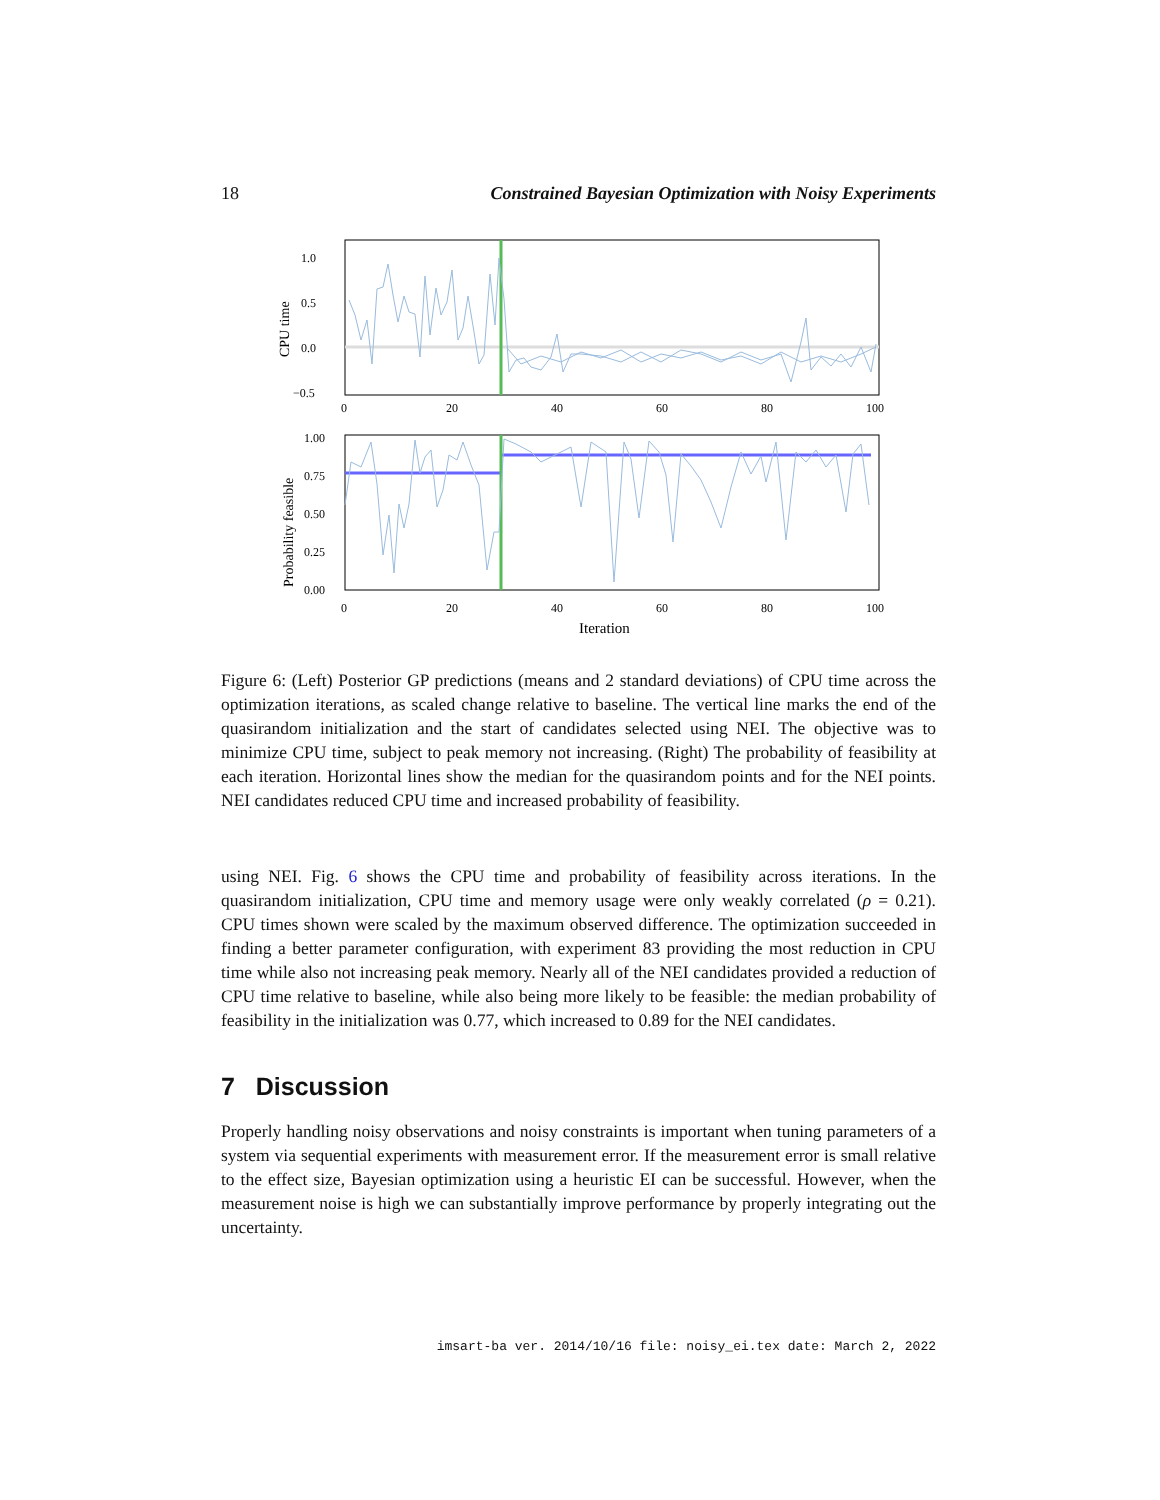18 Constrained Bayesian Optimization with Noisy Experiments
1.0
0.5
0.0
−0.5
0
20
40
60
80
100
CPU time
1.00
0.75
0.50
0.25
0.00
0
20
40
60
80
100
Probability feasible
Iteration
Figure 6: (Left) Posterior GP predictions (means and 2 standard deviations) of CPU time across the optimization iterations, as scaled change relative to baseline. The vertical line marks the end of the quasirandom initialization and the start of candidates selected using NEI. The objective was to minimize CPU time, subject to peak memory not increasing. (Right) The probability of feasibility at each iteration. Horizontal lines show the median for the quasirandom points and for the NEI points. NEI candidates reduced CPU time and increased probability of feasibility.
using NEI. Fig. 6 shows the CPU time and probability of feasibility across iterations. In the quasirandom initialization, CPU time and memory usage were only weakly correlated (ρ = 0.21). CPU times shown were scaled by the maximum observed difference. The optimization succeeded in finding a better parameter configuration, with experiment 83 providing the most reduction in CPU time while also not increasing peak memory. Nearly all of the NEI candidates provided a reduction of CPU time relative to baseline, while also being more likely to be feasible: the median probability of feasibility in the initialization was 0.77, which increased to 0.89 for the NEI candidates.
7 Discussion
Properly handling noisy observations and noisy constraints is important when tuning parameters of a system via sequential experiments with measurement error. If the measurement error is small relative to the effect size, Bayesian optimization using a heuristic EI can be successful. However, when the measurement noise is high we can substantially improve performance by properly integrating out the uncertainty.
imsart-ba ver. 2014/10/16 file: noisy_ei.tex date: March 2, 2022